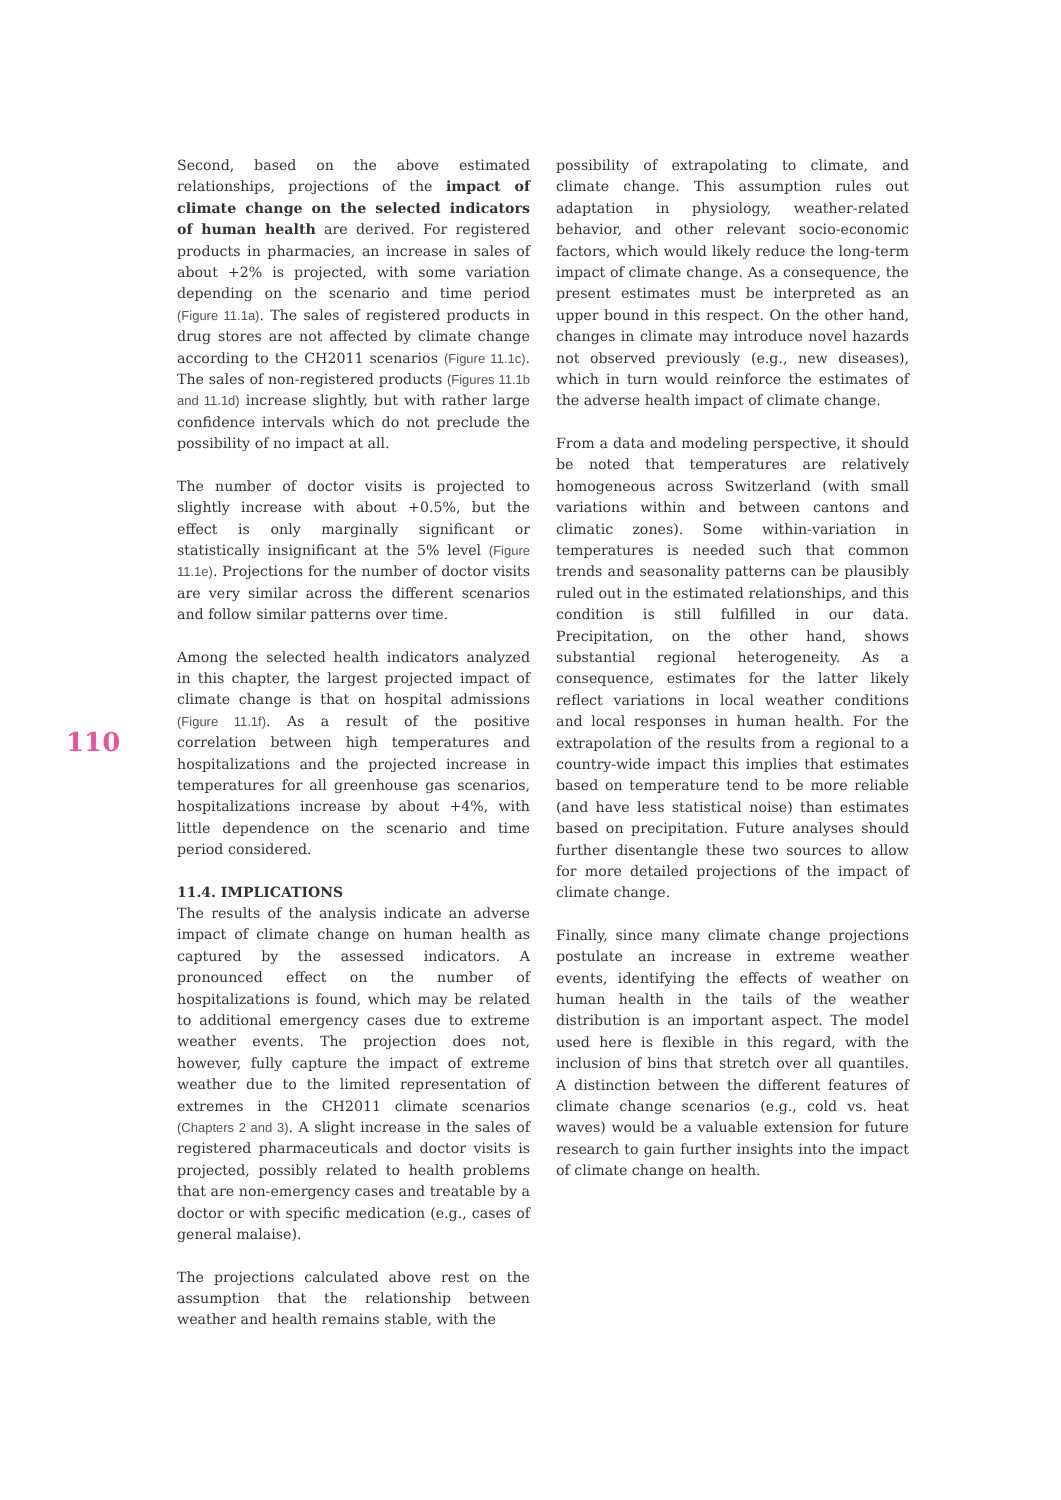Second, based on the above estimated relationships, projections of the impact of climate change on the selected indicators of human health are derived. For registered products in pharmacies, an increase in sales of about +2% is projected, with some variation depending on the scenario and time period (Figure 11.1a). The sales of registered products in drug stores are not affected by climate change according to the CH2011 scenarios (Figure 11.1c). The sales of non-registered products (Figures 11.1b and 11.1d) increase slightly, but with rather large confidence intervals which do not preclude the possibility of no impact at all.
The number of doctor visits is projected to slightly increase with about +0.5%, but the effect is only marginally significant or statistically insignificant at the 5% level (Figure 11.1e). Projections for the number of doctor visits are very similar across the different scenarios and follow similar patterns over time.
Among the selected health indicators analyzed in this chapter, the largest projected impact of climate change is that on hospital admissions (Figure 11.1f). As a result of the positive correlation between high temperatures and hospitalizations and the projected increase in temperatures for all greenhouse gas scenarios, hospitalizations increase by about +4%, with little dependence on the scenario and time period considered.
11.4. IMPLICATIONS
The results of the analysis indicate an adverse impact of climate change on human health as captured by the assessed indicators. A pronounced effect on the number of hospitalizations is found, which may be related to additional emergency cases due to extreme weather events. The projection does not, however, fully capture the impact of extreme weather due to the limited representation of extremes in the CH2011 climate scenarios (Chapters 2 and 3). A slight increase in the sales of registered pharmaceuticals and doctor visits is projected, possibly related to health problems that are non-emergency cases and treatable by a doctor or with specific medication (e.g., cases of general malaise).
The projections calculated above rest on the assumption that the relationship between weather and health remains stable, with the
possibility of extrapolating to climate, and climate change. This assumption rules out adaptation in physiology, weather-related behavior, and other relevant socio-economic factors, which would likely reduce the long-term impact of climate change. As a consequence, the present estimates must be interpreted as an upper bound in this respect. On the other hand, changes in climate may introduce novel hazards not observed previously (e.g., new diseases), which in turn would reinforce the estimates of the adverse health impact of climate change.
From a data and modeling perspective, it should be noted that temperatures are relatively homogeneous across Switzerland (with small variations within and between cantons and climatic zones). Some within-variation in temperatures is needed such that common trends and seasonality patterns can be plausibly ruled out in the estimated relationships, and this condition is still fulfilled in our data. Precipitation, on the other hand, shows substantial regional heterogeneity. As a consequence, estimates for the latter likely reflect variations in local weather conditions and local responses in human health. For the extrapolation of the results from a regional to a country-wide impact this implies that estimates based on temperature tend to be more reliable (and have less statistical noise) than estimates based on precipitation. Future analyses should further disentangle these two sources to allow for more detailed projections of the impact of climate change.
Finally, since many climate change projections postulate an increase in extreme weather events, identifying the effects of weather on human health in the tails of the weather distribution is an important aspect. The model used here is flexible in this regard, with the inclusion of bins that stretch over all quantiles. A distinction between the different features of climate change scenarios (e.g., cold vs. heat waves) would be a valuable extension for future research to gain further insights into the impact of climate change on health.
110